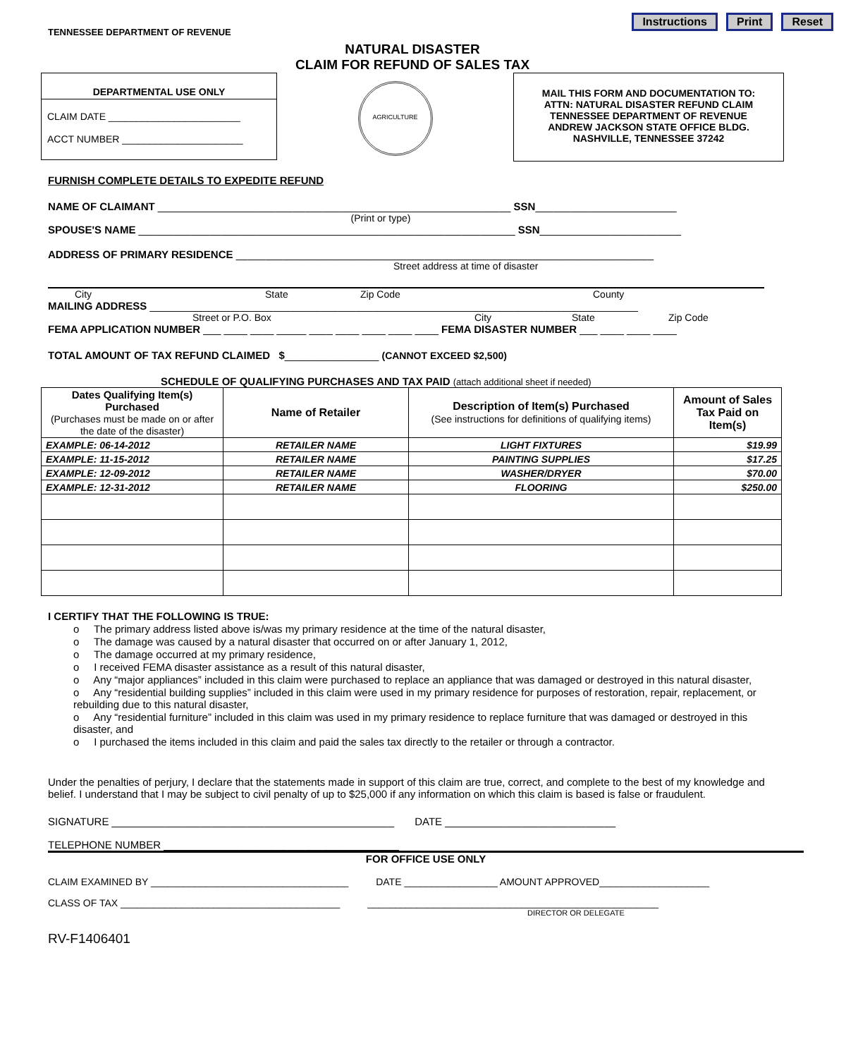Instructions Print Reset
TENNESSEE DEPARTMENT OF REVENUE
NATURAL DISASTER
CLAIM FOR REFUND OF SALES TAX
DEPARTMENTAL USE ONLY
CLAIM DATE ________________________
ACCT NUMBER ______________________
AGRICULTURE
MAIL THIS FORM AND DOCUMENTATION TO:
ATTN: NATURAL DISASTER REFUND CLAIM
TENNESSEE DEPARTMENT OF REVENUE
ANDREW JACKSON STATE OFFICE BLDG.
NASHVILLE, TENNESSEE 37242
FURNISH COMPLETE DETAILS TO EXPEDITE REFUND
NAME OF CLAIMANT ____________________________________________________________ SSN________________________
(Print or type)
SPOUSE'S NAME ________________________________________________________________ SSN________________________
ADDRESS OF PRIMARY RESIDENCE _______________________________________________________________________
Street address at time of disaster
City State Zip Code County
MAILING ADDRESS ___________________________________________________________________________________
Street or P.O. Box City State Zip Code
FEMA APPLICATION NUMBER ___ ____ ____ _____ ____ ____ ____ ____ ____ FEMA DISASTER NUMBER ___ ____ ____ ____
TOTAL AMOUNT OF TAX REFUND CLAIMED $________________ (CANNOT EXCEED $2,500)
SCHEDULE OF QUALIFYING PURCHASES AND TAX PAID (attach additional sheet if needed)
| Dates Qualifying Item(s) Purchased (Purchases must be made on or after the date of the disaster) | Name of Retailer | Description of Item(s) Purchased (See instructions for definitions of qualifying items) | Amount of Sales Tax Paid on Item(s) |
| --- | --- | --- | --- |
| EXAMPLE: 06-14-2012 | RETAILER NAME | LIGHT FIXTURES | $19.99 |
| EXAMPLE: 11-15-2012 | RETAILER NAME | PAINTING SUPPLIES | $17.25 |
| EXAMPLE: 12-09-2012 | RETAILER NAME | WASHER/DRYER | $70.00 |
| EXAMPLE: 12-31-2012 | RETAILER NAME | FLOORING | $250.00 |
I CERTIFY THAT THE FOLLOWING IS TRUE:
o The primary address listed above is/was my primary residence at the time of the natural disaster,
o The damage was caused by a natural disaster that occurred on or after January 1, 2012,
o The damage occurred at my primary residence,
o I received FEMA disaster assistance as a result of this natural disaster,
o Any “major appliances” included in this claim were purchased to replace an appliance that was damaged or destroyed in this natural disaster,
o Any “residential building supplies” included in this claim were used in my primary residence for purposes of restoration, repair, replacement, or rebuilding due to this natural disaster,
o Any “residential furniture” included in this claim was used in my primary residence to replace furniture that was damaged or destroyed in this disaster, and
o I purchased the items included in this claim and paid the sales tax directly to the retailer or through a contractor.
Under the penalties of perjury, I declare that the statements made in support of this claim are true, correct, and complete to the best of my knowledge and belief. I understand that I may be subject to civil penalty of up to $25,000 if any information on which this claim is based is false or fraudulent.
SIGNATURE ________________________________________________ DATE _____________________________
TELEPHONE NUMBER ________________________________________
FOR OFFICE USE ONLY
CLAIM EXAMINED BY ____________________________________ DATE _________________ AMOUNT APPROVED____________________
CLASS OF TAX ________________________________________ _____________________________________________________
DIRECTOR OR DELEGATE
RV-F1406401